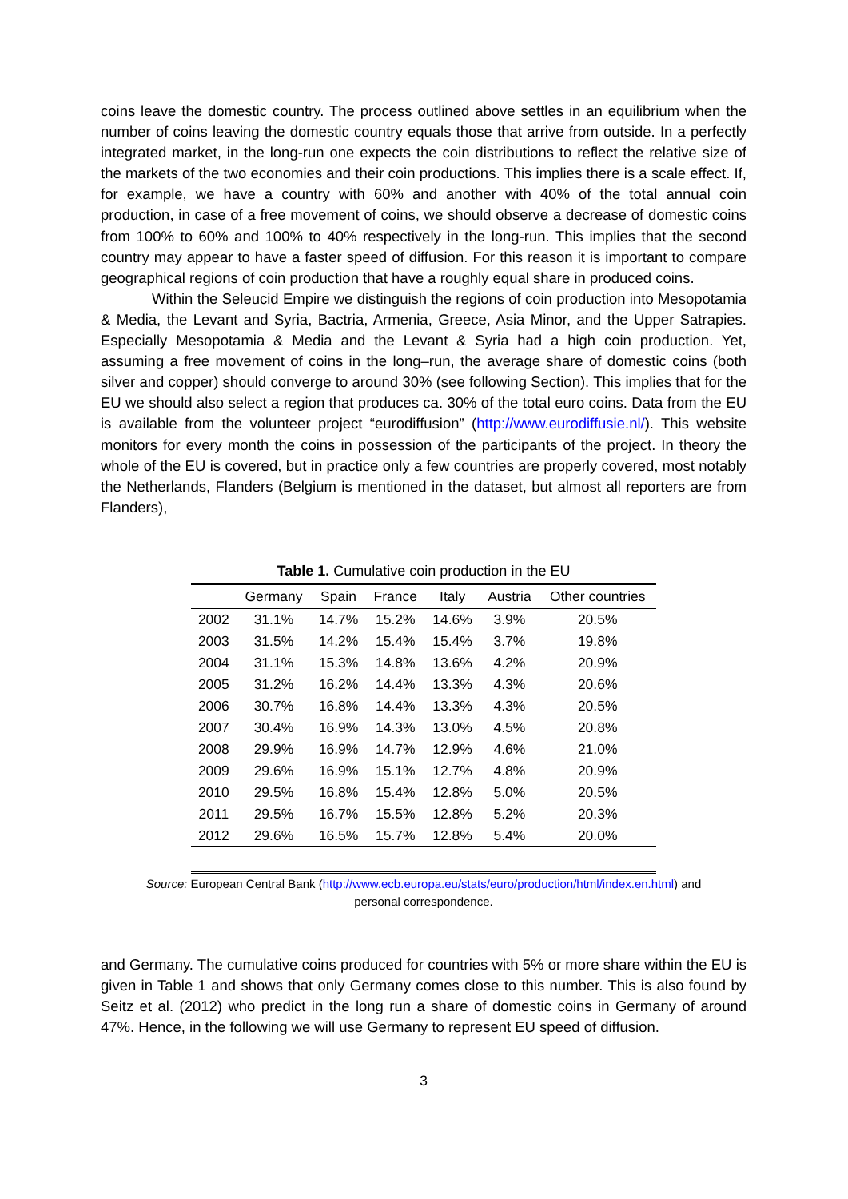coins leave the domestic country. The process outlined above settles in an equilibrium when the number of coins leaving the domestic country equals those that arrive from outside. In a perfectly integrated market, in the long-run one expects the coin distributions to reflect the relative size of the markets of the two economies and their coin productions. This implies there is a scale effect. If, for example, we have a country with 60% and another with 40% of the total annual coin production, in case of a free movement of coins, we should observe a decrease of domestic coins from 100% to 60% and 100% to 40% respectively in the long-run. This implies that the second country may appear to have a faster speed of diffusion. For this reason it is important to compare geographical regions of coin production that have a roughly equal share in produced coins.
Within the Seleucid Empire we distinguish the regions of coin production into Mesopotamia & Media, the Levant and Syria, Bactria, Armenia, Greece, Asia Minor, and the Upper Satrapies. Especially Mesopotamia & Media and the Levant & Syria had a high coin production. Yet, assuming a free movement of coins in the long–run, the average share of domestic coins (both silver and copper) should converge to around 30% (see following Section). This implies that for the EU we should also select a region that produces ca. 30% of the total euro coins. Data from the EU is available from the volunteer project “eurodiffusion” (http://www.eurodiffusie.nl/). This website monitors for every month the coins in possession of the participants of the project. In theory the whole of the EU is covered, but in practice only a few countries are properly covered, most notably the Netherlands, Flanders (Belgium is mentioned in the dataset, but almost all reporters are from Flanders),
Table 1. Cumulative coin production in the EU
| | Germany | Spain | France | Italy | Austria | Other countries |
| --- | --- | --- | --- | --- | --- | --- |
| 2002 | 31.1% | 14.7% | 15.2% | 14.6% | 3.9% | 20.5% |
| 2003 | 31.5% | 14.2% | 15.4% | 15.4% | 3.7% | 19.8% |
| 2004 | 31.1% | 15.3% | 14.8% | 13.6% | 4.2% | 20.9% |
| 2005 | 31.2% | 16.2% | 14.4% | 13.3% | 4.3% | 20.6% |
| 2006 | 30.7% | 16.8% | 14.4% | 13.3% | 4.3% | 20.5% |
| 2007 | 30.4% | 16.9% | 14.3% | 13.0% | 4.5% | 20.8% |
| 2008 | 29.9% | 16.9% | 14.7% | 12.9% | 4.6% | 21.0% |
| 2009 | 29.6% | 16.9% | 15.1% | 12.7% | 4.8% | 20.9% |
| 2010 | 29.5% | 16.8% | 15.4% | 12.8% | 5.0% | 20.5% |
| 2011 | 29.5% | 16.7% | 15.5% | 12.8% | 5.2% | 20.3% |
| 2012 | 29.6% | 16.5% | 15.7% | 12.8% | 5.4% | 20.0% |
Source: European Central Bank (http://www.ecb.europa.eu/stats/euro/production/html/index.en.html) and
personal correspondence.
and Germany. The cumulative coins produced for countries with 5% or more share within the EU is given in Table 1 and shows that only Germany comes close to this number. This is also found by Seitz et al. (2012) who predict in the long run a share of domestic coins in Germany of around 47%. Hence, in the following we will use Germany to represent EU speed of diffusion.
3